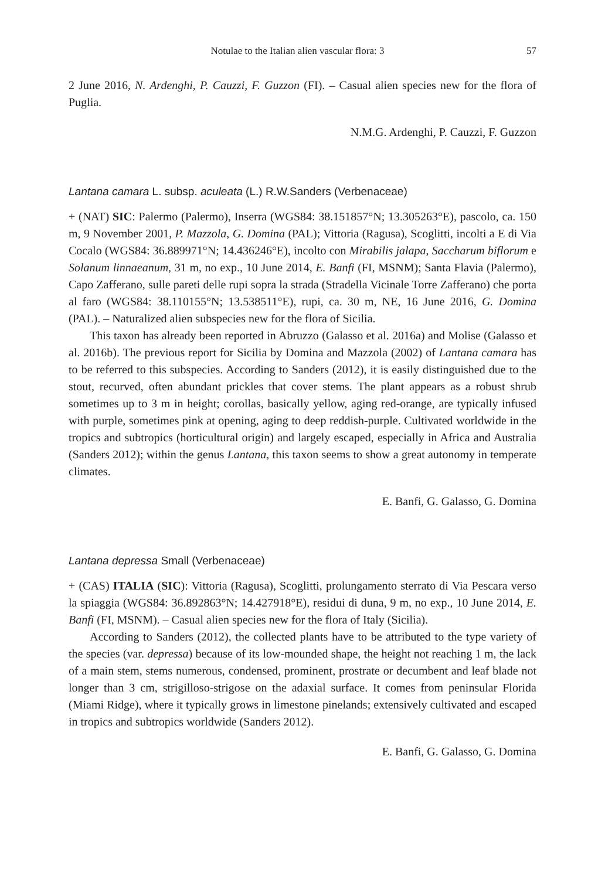Notulae to the Italian alien vascular flora: 3 57
2 June 2016, N. Ardenghi, P. Cauzzi, F. Guzzon (FI). – Casual alien species new for the flora of Puglia.
N.M.G. Ardenghi, P. Cauzzi, F. Guzzon
Lantana camara L. subsp. aculeata (L.) R.W.Sanders (Verbenaceae)
+ (NAT) SIC: Palermo (Palermo), Inserra (WGS84: 38.151857°N; 13.305263°E), pascolo, ca. 150 m, 9 November 2001, P. Mazzola, G. Domina (PAL); Vittoria (Ragusa), Scoglitti, incolti a E di Via Cocalo (WGS84: 36.889971°N; 14.436246°E), incolto con Mirabilis jalapa, Saccharum biflorum e Solanum linnaeanum, 31 m, no exp., 10 June 2014, E. Banfi (FI, MSNM); Santa Flavia (Palermo), Capo Zafferano, sulle pareti delle rupi sopra la strada (Stradella Vicinale Torre Zafferano) che porta al faro (WGS84: 38.110155°N; 13.538511°E), rupi, ca. 30 m, NE, 16 June 2016, G. Domina (PAL). – Naturalized alien subspecies new for the flora of Sicilia.
This taxon has already been reported in Abruzzo (Galasso et al. 2016a) and Molise (Galasso et al. 2016b). The previous report for Sicilia by Domina and Mazzola (2002) of Lantana camara has to be referred to this subspecies. According to Sanders (2012), it is easily distinguished due to the stout, recurved, often abundant prickles that cover stems. The plant appears as a robust shrub sometimes up to 3 m in height; corollas, basically yellow, aging red-orange, are typically infused with purple, sometimes pink at opening, aging to deep reddish-purple. Cultivated worldwide in the tropics and subtropics (horticultural origin) and largely escaped, especially in Africa and Australia (Sanders 2012); within the genus Lantana, this taxon seems to show a great autonomy in temperate climates.
E. Banfi, G. Galasso, G. Domina
Lantana depressa Small (Verbenaceae)
+ (CAS) ITALIA (SIC): Vittoria (Ragusa), Scoglitti, prolungamento sterrato di Via Pescara verso la spiaggia (WGS84: 36.892863°N; 14.427918°E), residui di duna, 9 m, no exp., 10 June 2014, E. Banfi (FI, MSNM). – Casual alien species new for the flora of Italy (Sicilia).
According to Sanders (2012), the collected plants have to be attributed to the type variety of the species (var. depressa) because of its low-mounded shape, the height not reaching 1 m, the lack of a main stem, stems numerous, condensed, prominent, prostrate or decumbent and leaf blade not longer than 3 cm, strigilloso-strigose on the adaxial surface. It comes from peninsular Florida (Miami Ridge), where it typically grows in limestone pinelands; extensively cultivated and escaped in tropics and subtropics worldwide (Sanders 2012).
E. Banfi, G. Galasso, G. Domina